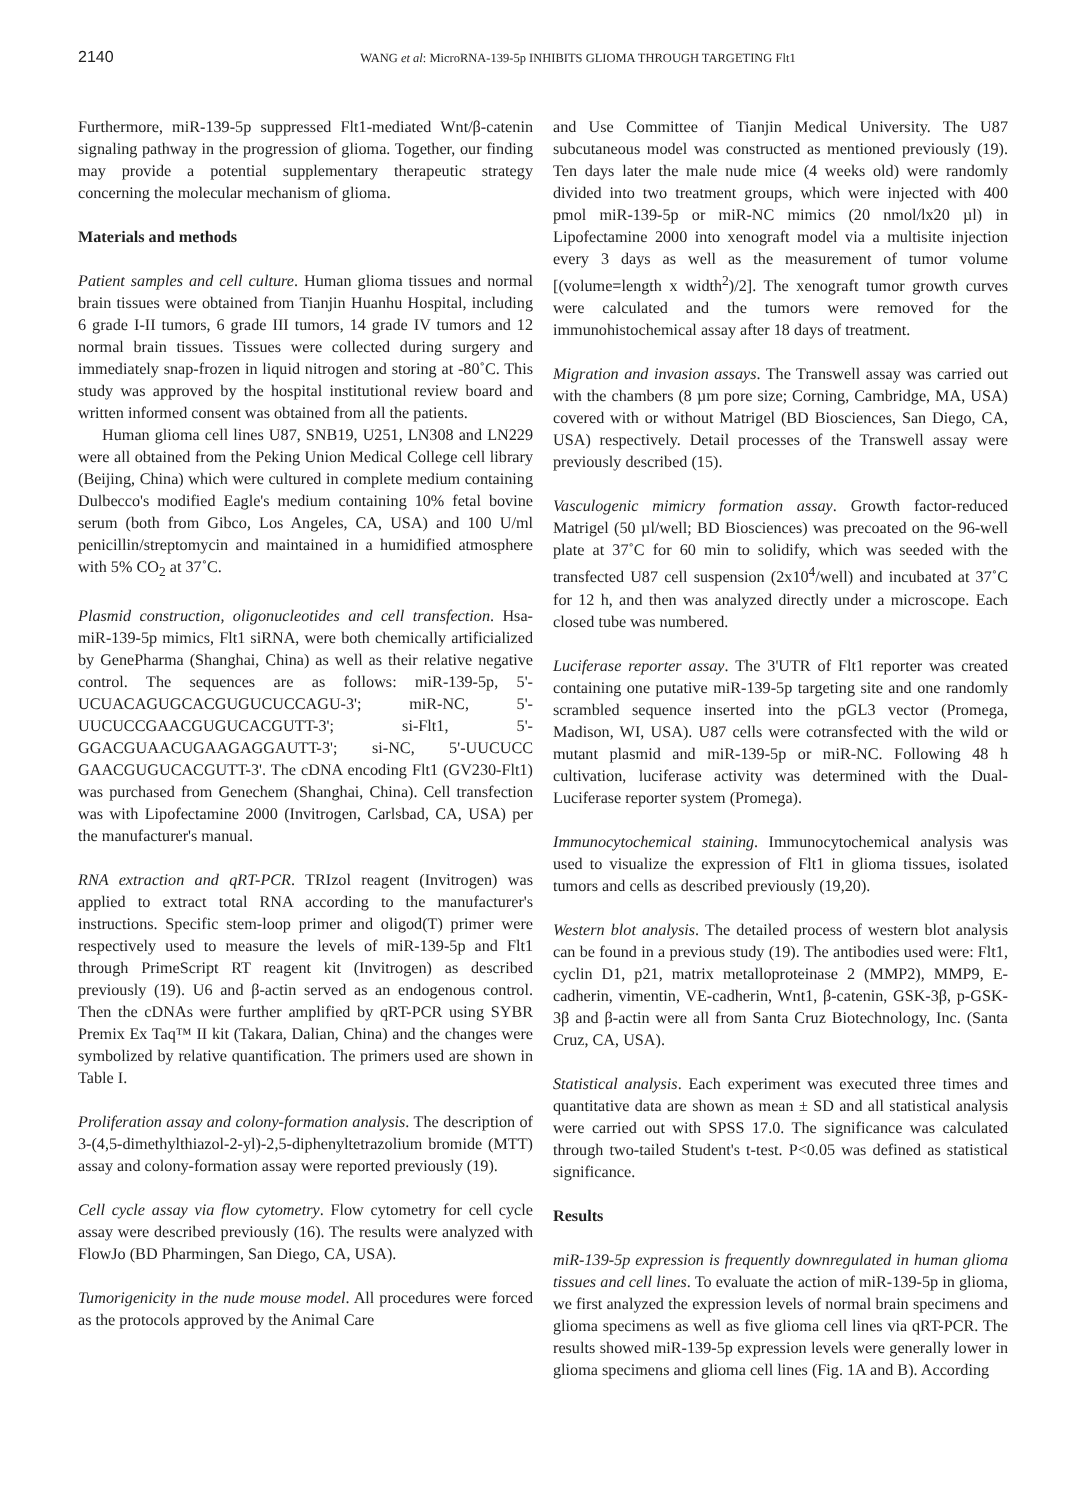2140 WANG et al: MicroRNA-139-5p INHIBITS GLIOMA THROUGH TARGETING Flt1
Furthermore, miR-139-5p suppressed Flt1-mediated Wnt/β-catenin signaling pathway in the progression of glioma. Together, our finding may provide a potential supplementary therapeutic strategy concerning the molecular mechanism of glioma.
Materials and methods
Patient samples and cell culture. Human glioma tissues and normal brain tissues were obtained from Tianjin Huanhu Hospital, including 6 grade I-II tumors, 6 grade III tumors, 14 grade IV tumors and 12 normal brain tissues. Tissues were collected during surgery and immediately snap-frozen in liquid nitrogen and storing at -80˚C. This study was approved by the hospital institutional review board and written informed consent was obtained from all the patients.
Human glioma cell lines U87, SNB19, U251, LN308 and LN229 were all obtained from the Peking Union Medical College cell library (Beijing, China) which were cultured in complete medium containing Dulbecco's modified Eagle's medium containing 10% fetal bovine serum (both from Gibco, Los Angeles, CA, USA) and 100 U/ml penicillin/streptomycin and maintained in a humidified atmosphere with 5% CO<sub>2</sub> at 37˚C.
Plasmid construction, oligonucleotides and cell transfection. Hsa-miR-139-5p mimics, Flt1 siRNA, were both chemically artificialized by GenePharma (Shanghai, China) as well as their relative negative control. The sequences are as follows: miR-139-5p, 5'-UCUACAGUGCACGUGUCUCCAGU-3'; miR-NC, 5'-UUCUCCGAACGUGUCACGUTT-3'; si-Flt1, 5'-GGACGUAACUGAAGAGGAUTT-3'; si-NC, 5'-UUCUCC GAACGUGUCACGUTT-3'. The cDNA encoding Flt1 (GV230-Flt1) was purchased from Genechem (Shanghai, China). Cell transfection was with Lipofectamine 2000 (Invitrogen, Carlsbad, CA, USA) per the manufacturer's manual.
RNA extraction and qRT-PCR. TRIzol reagent (Invitrogen) was applied to extract total RNA according to the manufacturer's instructions. Specific stem-loop primer and oligod(T) primer were respectively used to measure the levels of miR-139-5p and Flt1 through PrimeScript RT reagent kit (Invitrogen) as described previously (19). U6 and β-actin served as an endogenous control. Then the cDNAs were further amplified by qRT-PCR using SYBR Premix Ex Taq™ II kit (Takara, Dalian, China) and the changes were symbolized by relative quantification. The primers used are shown in Table I.
Proliferation assay and colony-formation analysis. The description of 3-(4,5-dimethylthiazol-2-yl)-2,5-diphenyltetrazolium bromide (MTT) assay and colony-formation assay were reported previously (19).
Cell cycle assay via flow cytometry. Flow cytometry for cell cycle assay were described previously (16). The results were analyzed with FlowJo (BD Pharmingen, San Diego, CA, USA).
Tumorigenicity in the nude mouse model. All procedures were forced as the protocols approved by the Animal Care
and Use Committee of Tianjin Medical University. The U87 subcutaneous model was constructed as mentioned previously (19). Ten days later the male nude mice (4 weeks old) were randomly divided into two treatment groups, which were injected with 400 pmol miR-139-5p or miR-NC mimics (20 nmol/lx20 µl) in Lipofectamine 2000 into xenograft model via a multisite injection every 3 days as well as the measurement of tumor volume [(volume=length x width<sup>2</sup>)/2]. The xenograft tumor growth curves were calculated and the tumors were removed for the immunohistochemical assay after 18 days of treatment.
Migration and invasion assays. The Transwell assay was carried out with the chambers (8 µm pore size; Corning, Cambridge, MA, USA) covered with or without Matrigel (BD Biosciences, San Diego, CA, USA) respectively. Detail processes of the Transwell assay were previously described (15).
Vasculogenic mimicry formation assay. Growth factor-reduced Matrigel (50 µl/well; BD Biosciences) was precoated on the 96-well plate at 37˚C for 60 min to solidify, which was seeded with the transfected U87 cell suspension (2x10<sup>4</sup>/well) and incubated at 37˚C for 12 h, and then was analyzed directly under a microscope. Each closed tube was numbered.
Luciferase reporter assay. The 3'UTR of Flt1 reporter was created containing one putative miR-139-5p targeting site and one randomly scrambled sequence inserted into the pGL3 vector (Promega, Madison, WI, USA). U87 cells were cotransfected with the wild or mutant plasmid and miR-139-5p or miR-NC. Following 48 h cultivation, luciferase activity was determined with the Dual-Luciferase reporter system (Promega).
Immunocytochemical staining. Immunocytochemical analysis was used to visualize the expression of Flt1 in glioma tissues, isolated tumors and cells as described previously (19,20).
Western blot analysis. The detailed process of western blot analysis can be found in a previous study (19). The antibodies used were: Flt1, cyclin D1, p21, matrix metalloproteinase 2 (MMP2), MMP9, E-cadherin, vimentin, VE-cadherin, Wnt1, β-catenin, GSK-3β, p-GSK-3β and β-actin were all from Santa Cruz Biotechnology, Inc. (Santa Cruz, CA, USA).
Statistical analysis. Each experiment was executed three times and quantitative data are shown as mean ± SD and all statistical analysis were carried out with SPSS 17.0. The significance was calculated through two-tailed Student's t-test. P<0.05 was defined as statistical significance.
Results
miR-139-5p expression is frequently downregulated in human glioma tissues and cell lines. To evaluate the action of miR-139-5p in glioma, we first analyzed the expression levels of normal brain specimens and glioma specimens as well as five glioma cell lines via qRT-PCR. The results showed miR-139-5p expression levels were generally lower in glioma specimens and glioma cell lines (Fig. 1A and B). According